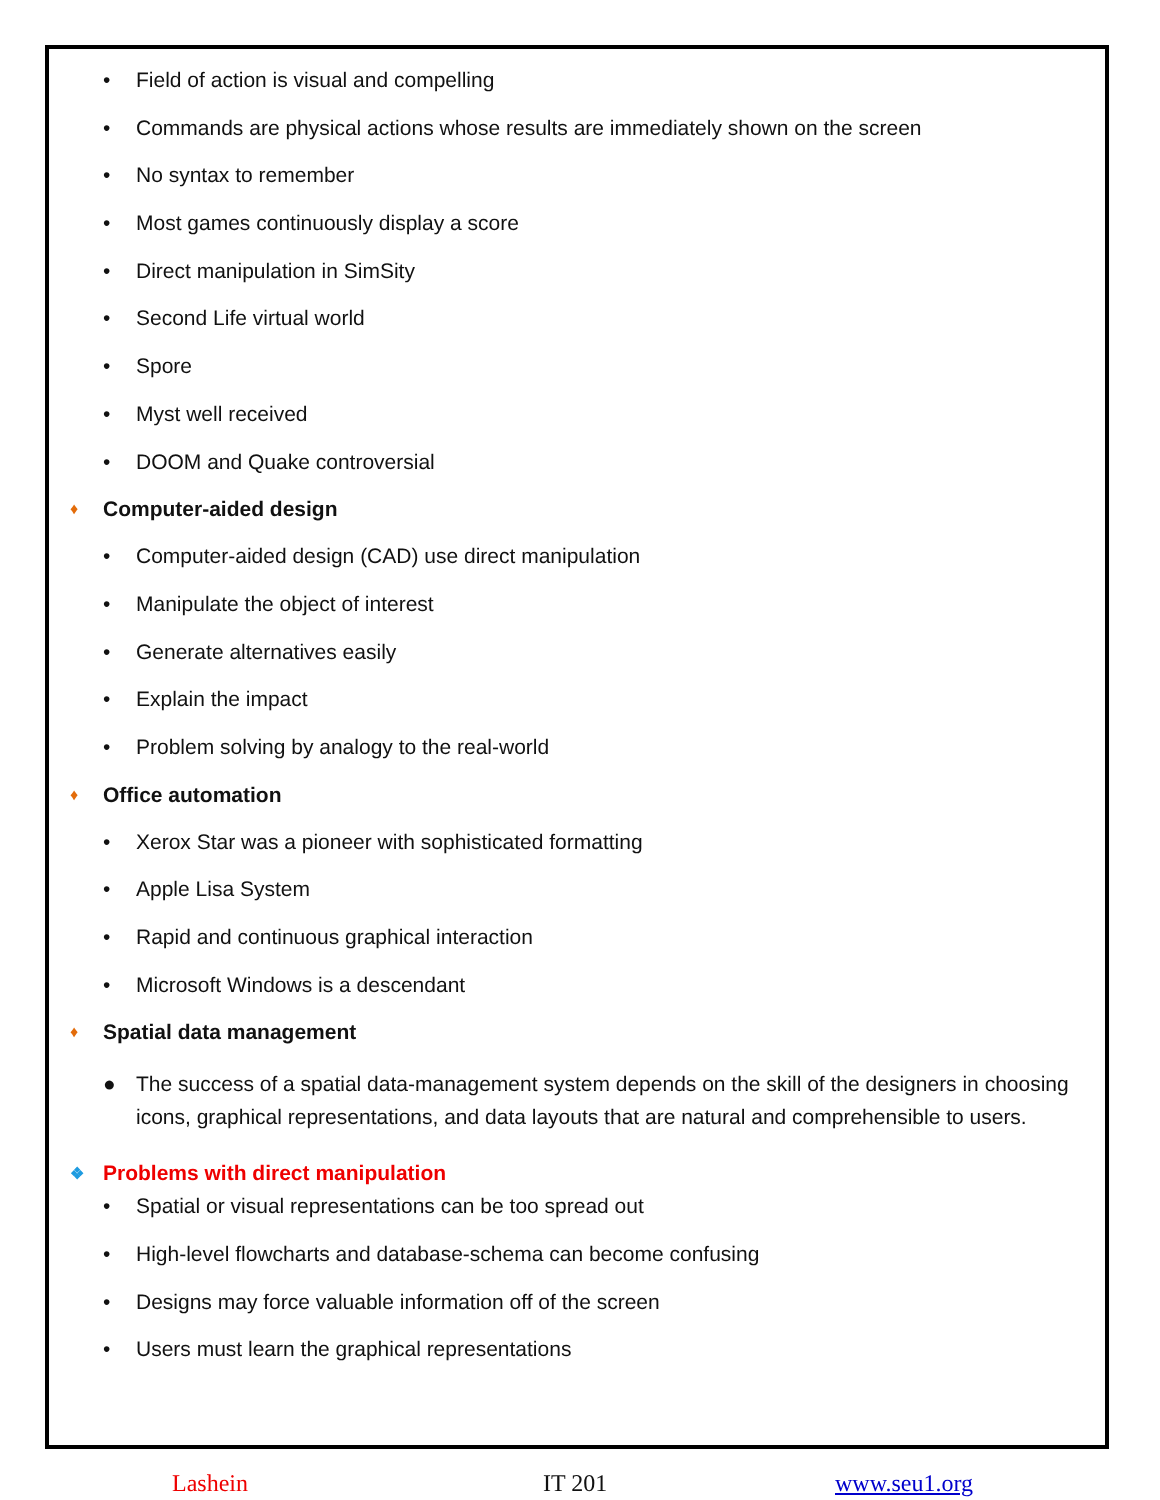• Field of action is visual and compelling
• Commands are physical actions whose results are immediately shown on the screen
• No syntax to remember
• Most games continuously display a score
• Direct manipulation in SimSity
• Second Life virtual world
• Spore
• Myst well received
• DOOM and Quake controversial
♦ Computer-aided design
• Computer-aided design (CAD) use direct manipulation
• Manipulate the object of interest
• Generate alternatives easily
• Explain the impact
• Problem solving by analogy to the real-world
♦ Office automation
• Xerox Star was a pioneer with sophisticated formatting
• Apple Lisa System
• Rapid and continuous graphical interaction
• Microsoft Windows is a descendant
♦ Spatial data management
● The success of a spatial data-management system depends on the skill of the designers in choosing icons, graphical representations, and data layouts that are natural and comprehensible to users.
❖ Problems with direct manipulation
• Spatial or visual representations can be too spread out
• High-level flowcharts and database-schema can become confusing
• Designs may force valuable information off of the screen
• Users must learn the graphical representations
Lashein IT 201 www.seu1.org